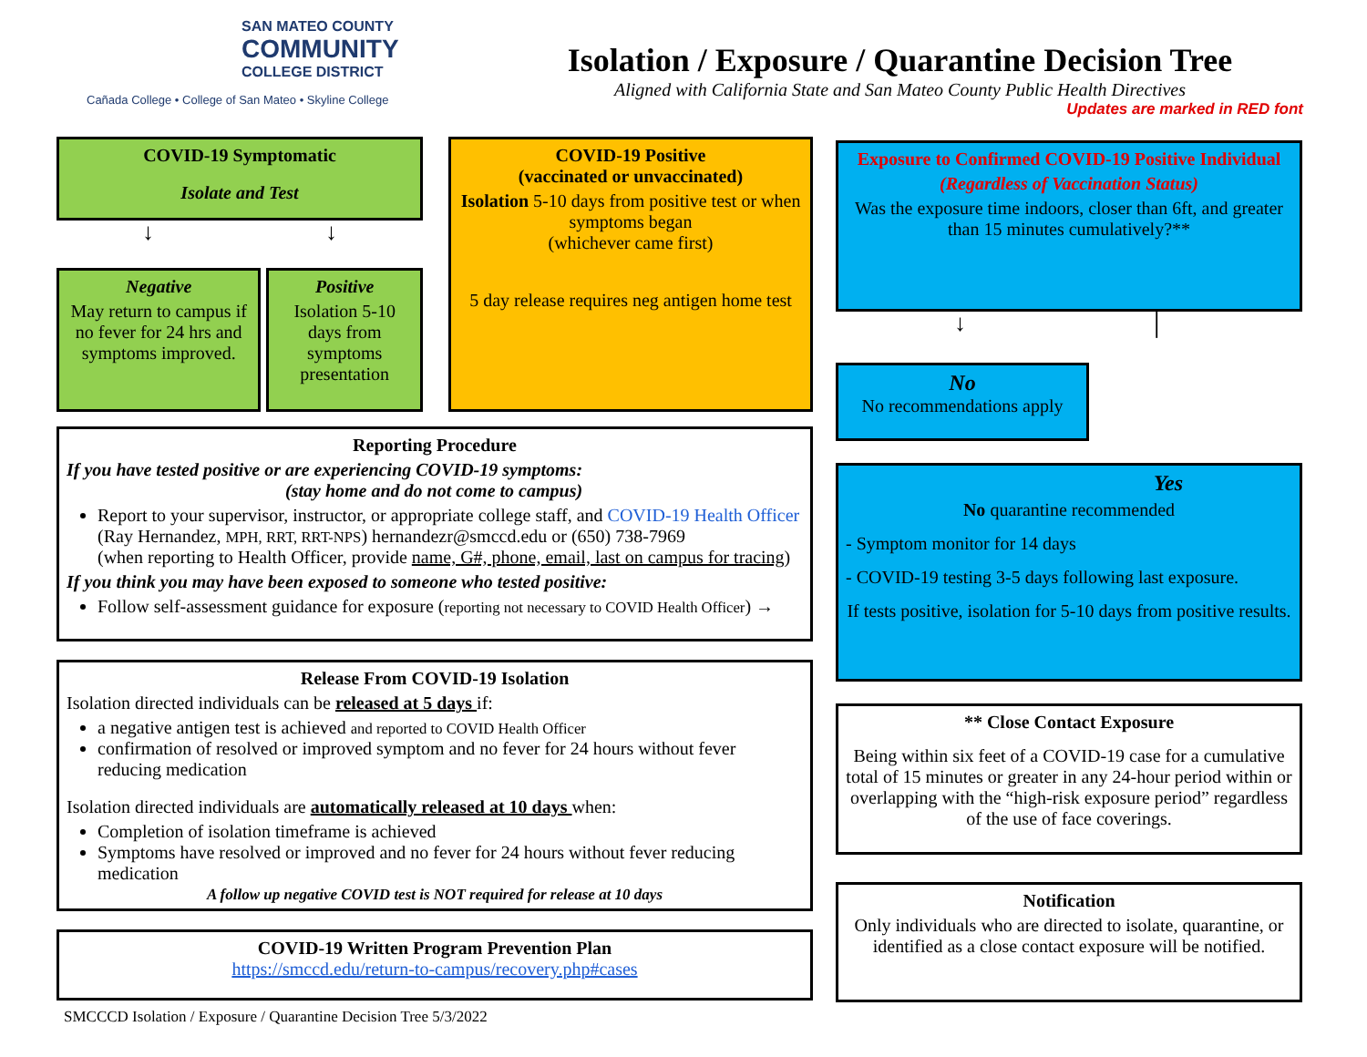SAN MATEO COUNTY
COMMUNITY
COLLEGE DISTRICT
Cañada College • College of San Mateo • Skyline College
Isolation / Exposure / Quarantine Decision Tree
Aligned with California State and San Mateo County Public Health Directives
Updates are marked in RED font
COVID-19 Symptomatic
Isolate and Test
↓ ↓
Negative
May return to campus if no fever for 24 hrs and symptoms improved.
Positive
Isolation 5-10 days from symptoms presentation
COVID-19 Positive
(vaccinated or unvaccinated)
Isolation 5-10 days from positive test or when symptoms began
(whichever came first)
5 day release requires neg antigen home test
Reporting Procedure
If you have tested positive or are experiencing COVID-19 symptoms:
(stay home and do not come to campus)
Report to your supervisor, instructor, or appropriate college staff, and COVID-19 Health Officer (Ray Hernandez, MPH, RRT, RRT-NPS) hernandezr@smccd.edu or (650) 738-7969
(when reporting to Health Officer, provide name, G#, phone, email, last on campus for tracing)
If you think you may have been exposed to someone who tested positive:
Follow self-assessment guidance for exposure (reporting not necessary to COVID Health Officer) →
Release From COVID-19 Isolation
Isolation directed individuals can be released at 5 days if:
a negative antigen test is achieved and reported to COVID Health Officer
confirmation of resolved or improved symptom and no fever for 24 hours without fever reducing medication
Isolation directed individuals are automatically released at 10 days when:
Completion of isolation timeframe is achieved
Symptoms have resolved or improved and no fever for 24 hours without fever reducing medication
A follow up negative COVID test is NOT required for release at 10 days
COVID-19 Written Program Prevention Plan
https://smccd.edu/return-to-campus/recovery.php#cases
SMCCCD Isolation / Exposure / Quarantine Decision Tree 5/3/2022
Exposure to Confirmed COVID-19 Positive Individual
(Regardless of Vaccination Status)
Was the exposure time indoors, closer than 6ft, and greater than 15 minutes cumulatively?**
↓ │
No
No recommendations apply
Yes
No quarantine recommended
- Symptom monitor for 14 days
- COVID-19 testing 3-5 days following last exposure.
If tests positive, isolation for 5-10 days from positive results.
** Close Contact Exposure
Being within six feet of a COVID-19 case for a cumulative total of 15 minutes or greater in any 24-hour period within or overlapping with the “high-risk exposure period” regardless of the use of face coverings.
Notification
Only individuals who are directed to isolate, quarantine, or identified as a close contact exposure will be notified.